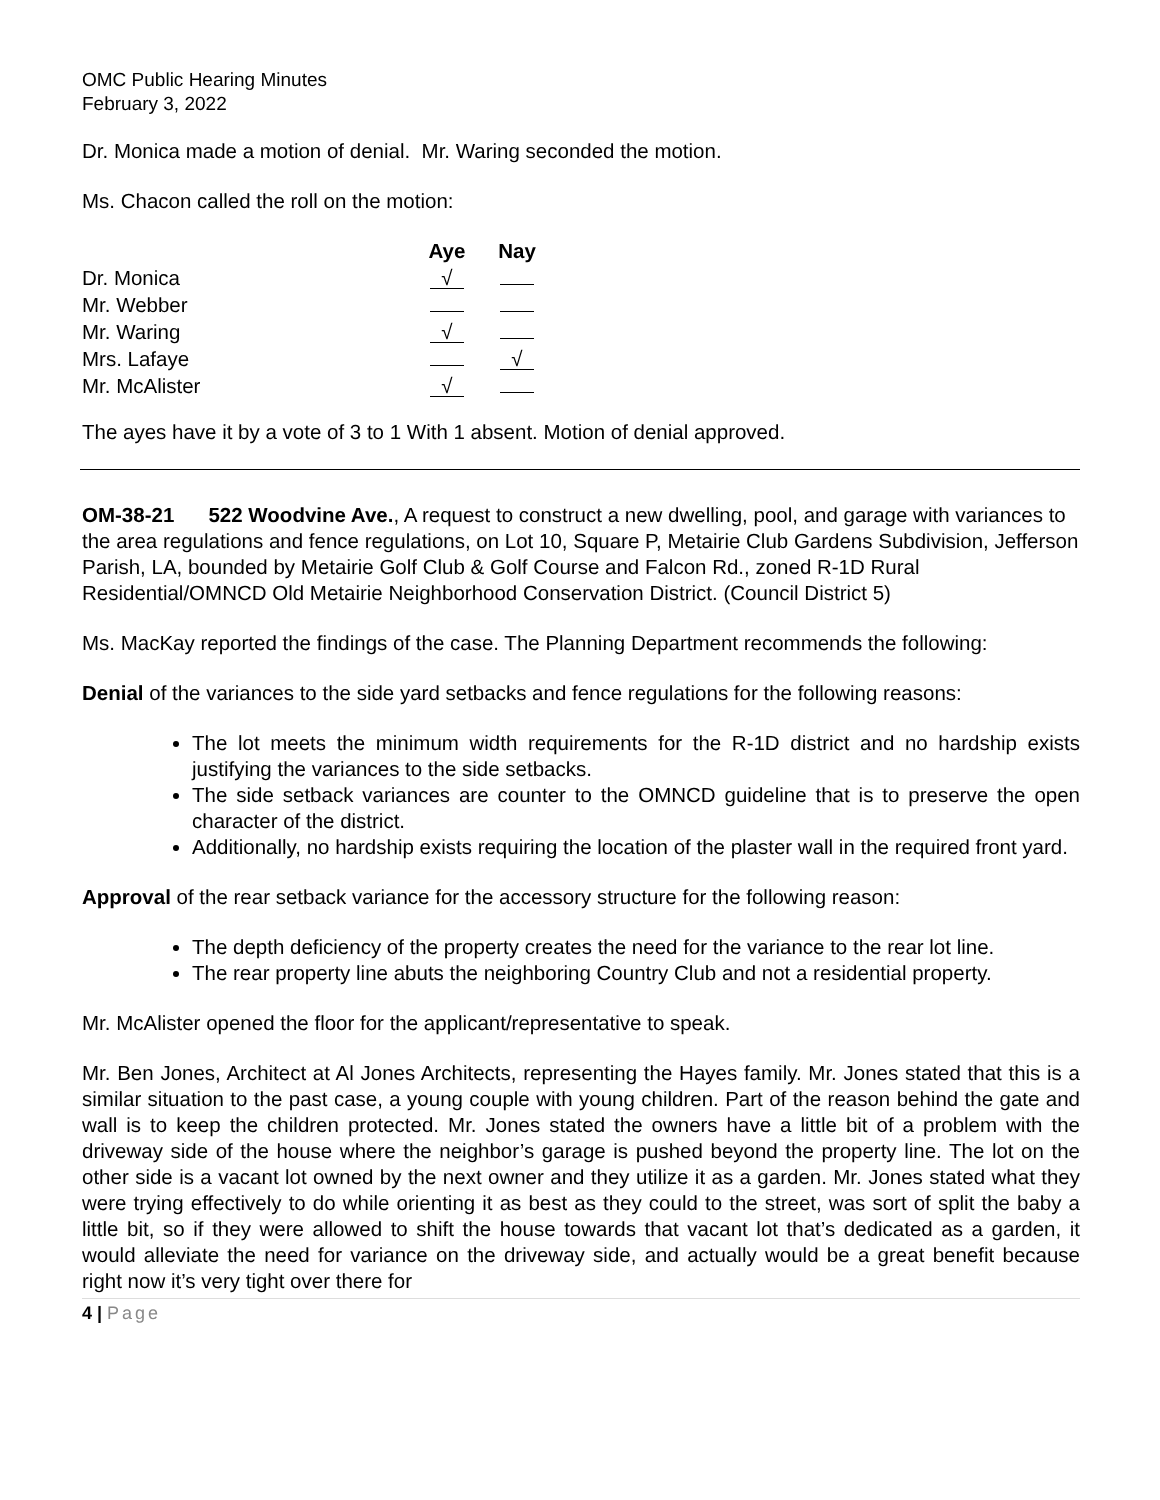OMC Public Hearing Minutes
February 3, 2022
Dr. Monica made a motion of denial. Mr. Waring seconded the motion.
Ms. Chacon called the roll on the motion:
| | Aye | Nay |
| --- | --- | --- |
| Dr. Monica | √ | |
| Mr. Webber | | |
| Mr. Waring | √ | |
| Mrs. Lafaye | | √ |
| Mr. McAlister | √ | |
The ayes have it by a vote of 3 to 1 With 1 absent. Motion of denial approved.
OM-38-21 522 Woodvine Ave., A request to construct a new dwelling, pool, and garage with variances to the area regulations and fence regulations, on Lot 10, Square P, Metairie Club Gardens Subdivision, Jefferson Parish, LA, bounded by Metairie Golf Club & Golf Course and Falcon Rd., zoned R-1D Rural Residential/OMNCD Old Metairie Neighborhood Conservation District. (Council District 5)
Ms. MacKay reported the findings of the case. The Planning Department recommends the following:
Denial of the variances to the side yard setbacks and fence regulations for the following reasons:
The lot meets the minimum width requirements for the R-1D district and no hardship exists justifying the variances to the side setbacks.
The side setback variances are counter to the OMNCD guideline that is to preserve the open character of the district.
Additionally, no hardship exists requiring the location of the plaster wall in the required front yard.
Approval of the rear setback variance for the accessory structure for the following reason:
The depth deficiency of the property creates the need for the variance to the rear lot line.
The rear property line abuts the neighboring Country Club and not a residential property.
Mr. McAlister opened the floor for the applicant/representative to speak.
Mr. Ben Jones, Architect at Al Jones Architects, representing the Hayes family. Mr. Jones stated that this is a similar situation to the past case, a young couple with young children. Part of the reason behind the gate and wall is to keep the children protected. Mr. Jones stated the owners have a little bit of a problem with the driveway side of the house where the neighbor’s garage is pushed beyond the property line. The lot on the other side is a vacant lot owned by the next owner and they utilize it as a garden. Mr. Jones stated what they were trying effectively to do while orienting it as best as they could to the street, was sort of split the baby a little bit, so if they were allowed to shift the house towards that vacant lot that’s dedicated as a garden, it would alleviate the need for variance on the driveway side, and actually would be a great benefit because right now it’s very tight over there for
4 | Page